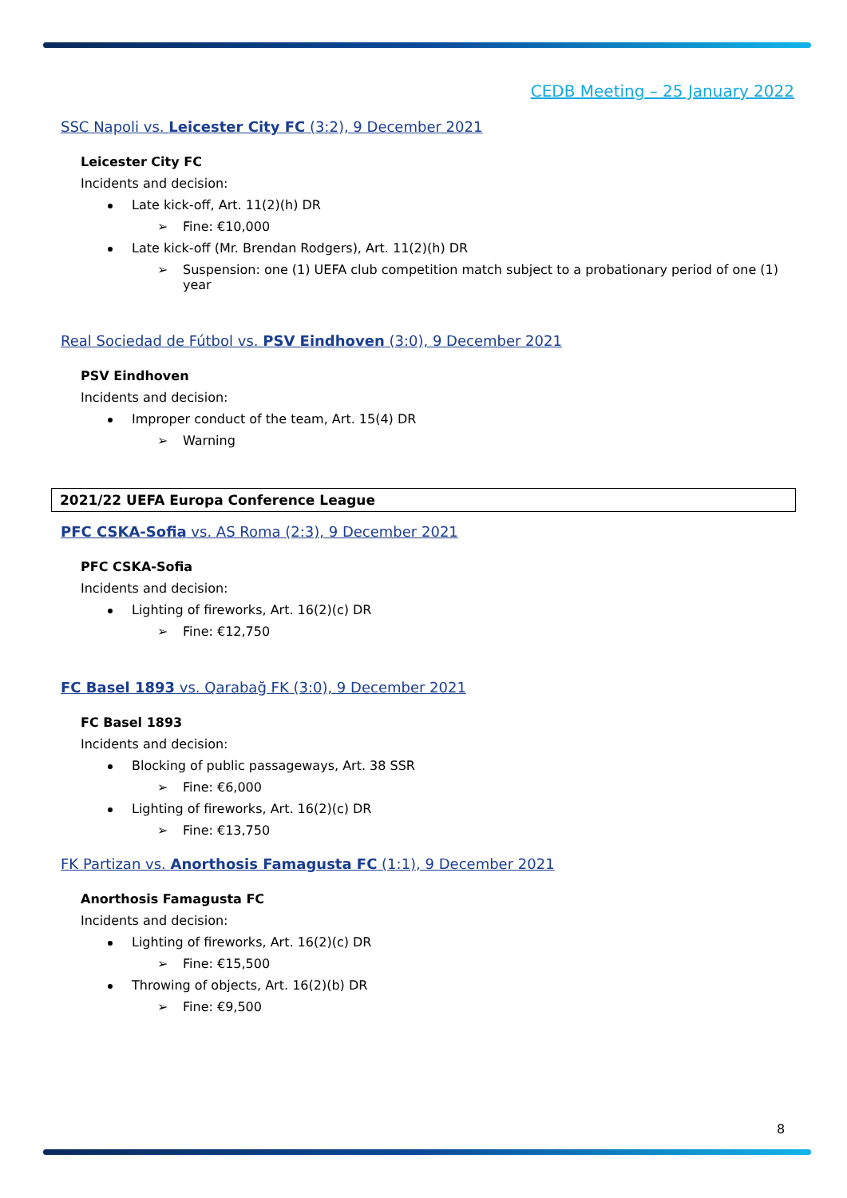CEDB Meeting – 25 January 2022
SSC Napoli vs. Leicester City FC (3:2), 9 December 2021
Leicester City FC
Incidents and decision:
Late kick-off, Art. 11(2)(h) DR
Fine: €10,000
Late kick-off (Mr. Brendan Rodgers), Art. 11(2)(h) DR
Suspension: one (1) UEFA club competition match subject to a probationary period of one (1) year
Real Sociedad de Fútbol vs. PSV Eindhoven (3:0), 9 December 2021
PSV Eindhoven
Incidents and decision:
Improper conduct of the team, Art. 15(4) DR
Warning
2021/22 UEFA Europa Conference League
PFC CSKA-Sofia vs. AS Roma (2:3), 9 December 2021
PFC CSKA-Sofia
Incidents and decision:
Lighting of fireworks, Art. 16(2)(c) DR
Fine: €12,750
FC Basel 1893 vs. Qarabağ FK (3:0), 9 December 2021
FC Basel 1893
Incidents and decision:
Blocking of public passageways, Art. 38 SSR
Fine: €6,000
Lighting of fireworks, Art. 16(2)(c) DR
Fine: €13,750
FK Partizan vs. Anorthosis Famagusta FC (1:1), 9 December 2021
Anorthosis Famagusta FC
Incidents and decision:
Lighting of fireworks, Art. 16(2)(c) DR
Fine: €15,500
Throwing of objects, Art. 16(2)(b) DR
Fine: €9,500
8